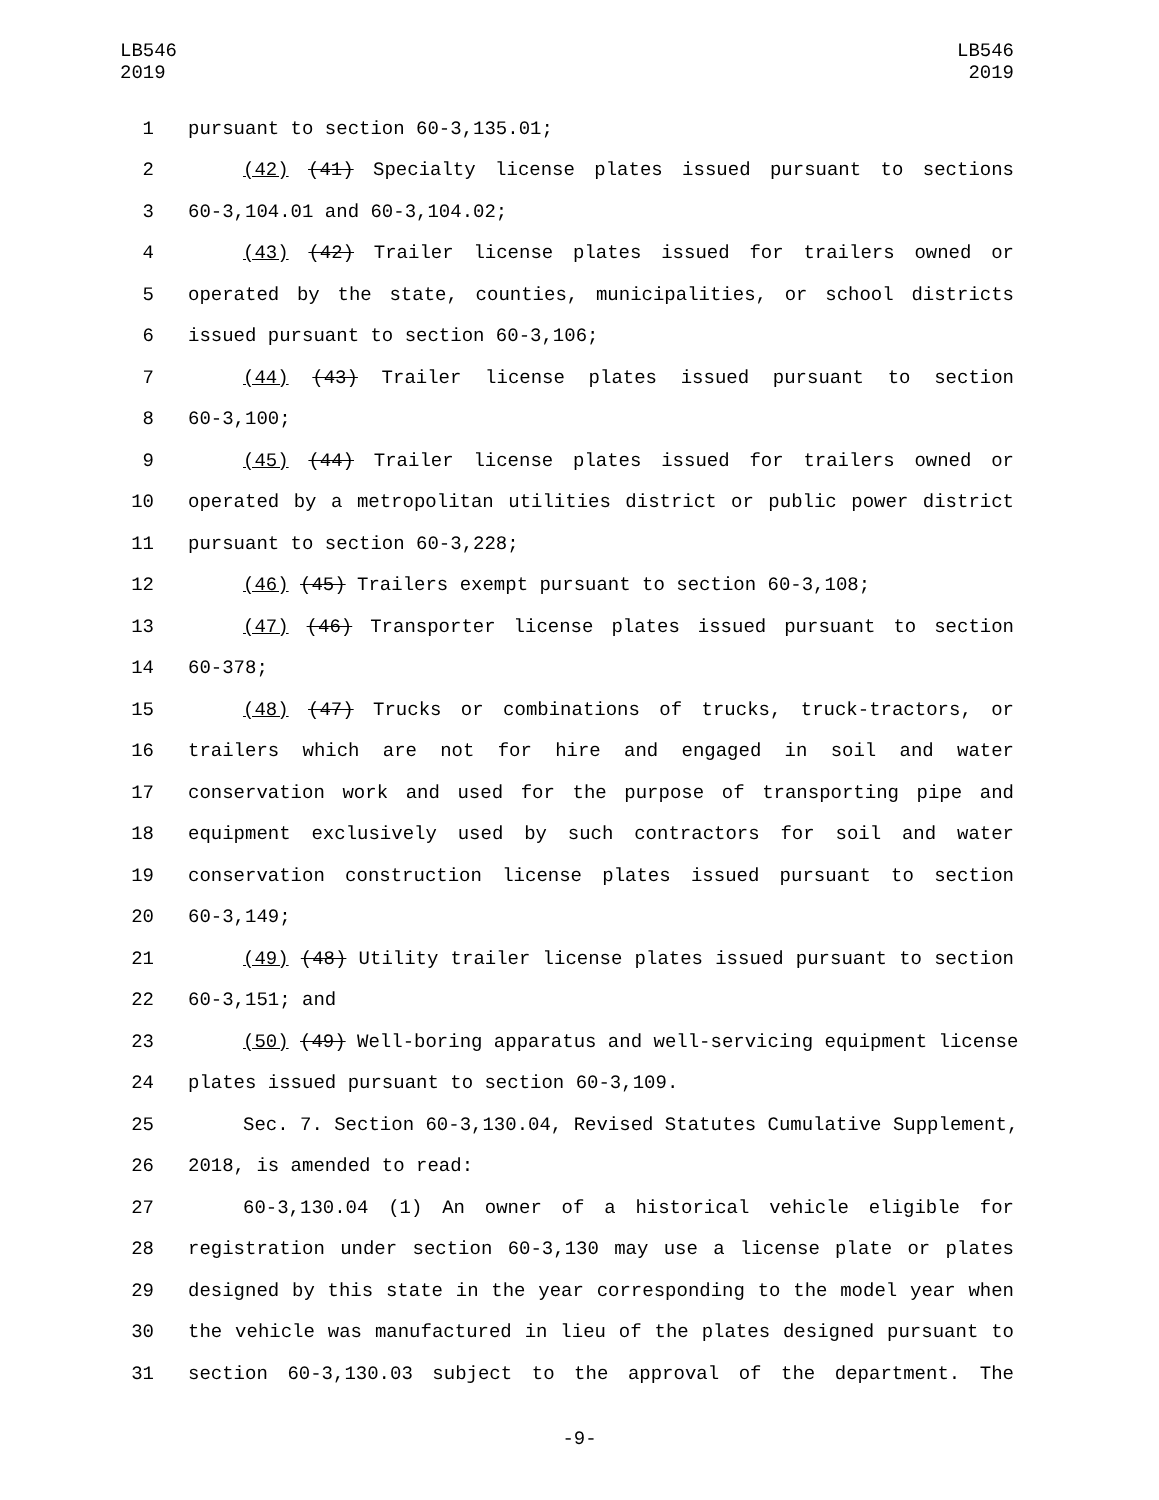LB546
2019
LB546
2019
1 pursuant to section 60-3,135.01;
2 (42) (41) Specialty license plates issued pursuant to sections
3 60-3,104.01 and 60-3,104.02;
4 (43) (42) Trailer license plates issued for trailers owned or
5 operated by the state, counties, municipalities, or school districts
6 issued pursuant to section 60-3,106;
7 (44) (43) Trailer license plates issued pursuant to section
8 60-3,100;
9 (45) (44) Trailer license plates issued for trailers owned or
10 operated by a metropolitan utilities district or public power district
11 pursuant to section 60-3,228;
12 (46) (45) Trailers exempt pursuant to section 60-3,108;
13 (47) (46) Transporter license plates issued pursuant to section
14 60-378;
15 (48) (47) Trucks or combinations of trucks, truck-tractors, or
16 trailers which are not for hire and engaged in soil and water
17 conservation work and used for the purpose of transporting pipe and
18 equipment exclusively used by such contractors for soil and water
19 conservation construction license plates issued pursuant to section
20 60-3,149;
21 (49) (48) Utility trailer license plates issued pursuant to section
22 60-3,151; and
23 (50) (49) Well-boring apparatus and well-servicing equipment license
24 plates issued pursuant to section 60-3,109.
25 Sec. 7. Section 60-3,130.04, Revised Statutes Cumulative Supplement,
26 2018, is amended to read:
27 60-3,130.04 (1) An owner of a historical vehicle eligible for
28 registration under section 60-3,130 may use a license plate or plates
29 designed by this state in the year corresponding to the model year when
30 the vehicle was manufactured in lieu of the plates designed pursuant to
31 section 60-3,130.03 subject to the approval of the department. The
-9-